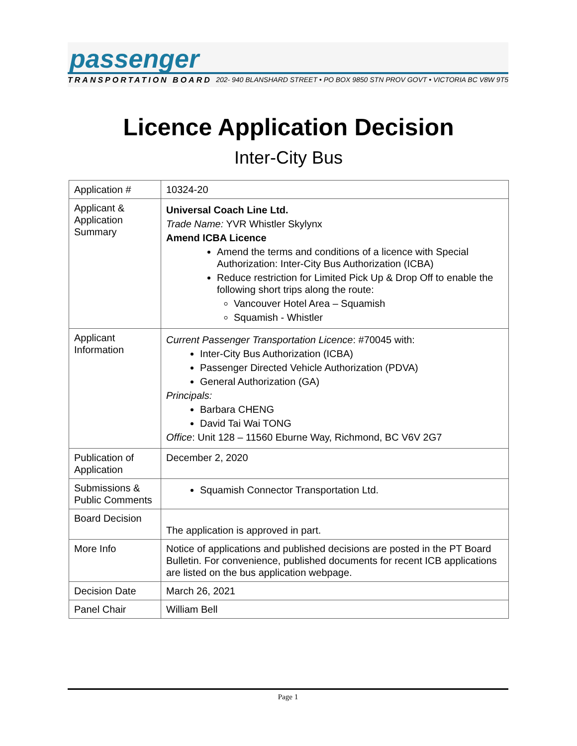passenger
TRANSPORTATION BOARD 202- 940 BLANSHARD STREET • PO BOX 9850 STN PROV GOVT • VICTORIA BC V8W 9T5
Licence Application Decision
Inter-City Bus
| Application # | 10324-20 |
| Applicant & Application Summary | Universal Coach Line Ltd. Trade Name: YVR Whistler Skylynx Amend ICBA Licence Amend the terms and conditions of a licence with Special Authorization: Inter-City Bus Authorization (ICBA) Reduce restriction for Limited Pick Up & Drop Off to enable the following short trips along the route: Vancouver Hotel Area – Squamish Squamish - Whistler |
| Applicant Information | Current Passenger Transportation Licence : #70045 with: Inter-City Bus Authorization (ICBA) Passenger Directed Vehicle Authorization (PDVA) General Authorization (GA) Principals: Barbara CHENG David Tai Wai TONG Office : Unit 128 – 11560 Eburne Way, Richmond, BC V6V 2G7 |
| Publication of Application | December 2, 2020 |
| Submissions & Public Comments | Squamish Connector Transportation Ltd. |
| Board Decision | The application is approved in part. |
| More Info | Notice of applications and published decisions are posted in the PT Board Bulletin . For convenience, published documents for recent ICB applications are listed on the bus application webpage . |
| Decision Date | March 26, 2021 |
| Panel Chair | William Bell |
Page 1